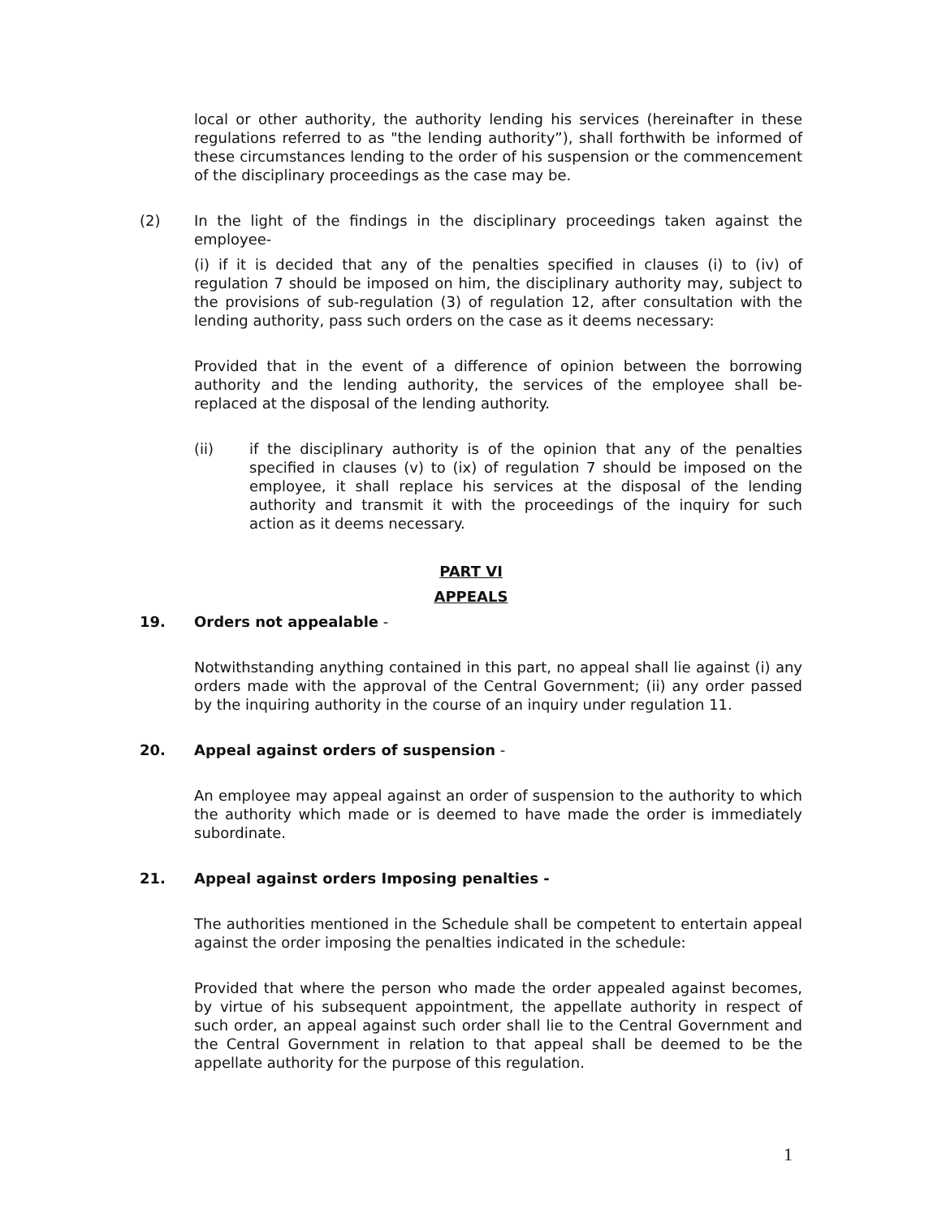local or other authority, the authority lending his services (hereinafter in these regulations referred to as "the lending authority”), shall forthwith be informed of these circumstances lending to the order of his suspension or the commencement of the disciplinary proceedings as the case may be.
(2) In the light of the findings in the disciplinary proceedings taken against the employee-
(i) if it is decided that any of the penalties specified in clauses (i) to (iv) of regulation 7 should be imposed on him, the disciplinary authority may, subject to the provisions of sub-regulation (3) of regulation 12, after consultation with the lending authority, pass such orders on the case as it deems necessary:
Provided that in the event of a difference of opinion between the borrowing authority and the lending authority, the services of the employee shall be-replaced at the disposal of the lending authority.
(ii) if the disciplinary authority is of the opinion that any of the penalties specified in clauses (v) to (ix) of regulation 7 should be imposed on the employee, it shall replace his services at the disposal of the lending authority and transmit it with the proceedings of the inquiry for such action as it deems necessary.
PART VI
APPEALS
19. Orders not appealable -
Notwithstanding anything contained in this part, no appeal shall lie against (i) any orders made with the approval of the Central Government; (ii) any order passed by the inquiring authority in the course of an inquiry under regulation 11.
20. Appeal against orders of suspension -
An employee may appeal against an order of suspension to the authority to which the authority which made or is deemed to have made the order is immediately subordinate.
21. Appeal against orders Imposing penalties -
The authorities mentioned in the Schedule shall be competent to entertain appeal against the order imposing the penalties indicated in the schedule:
Provided that where the person who made the order appealed against becomes, by virtue of his subsequent appointment, the appellate authority in respect of such order, an appeal against such order shall lie to the Central Government and the Central Government in relation to that appeal shall be deemed to be the appellate authority for the purpose of this regulation.
1